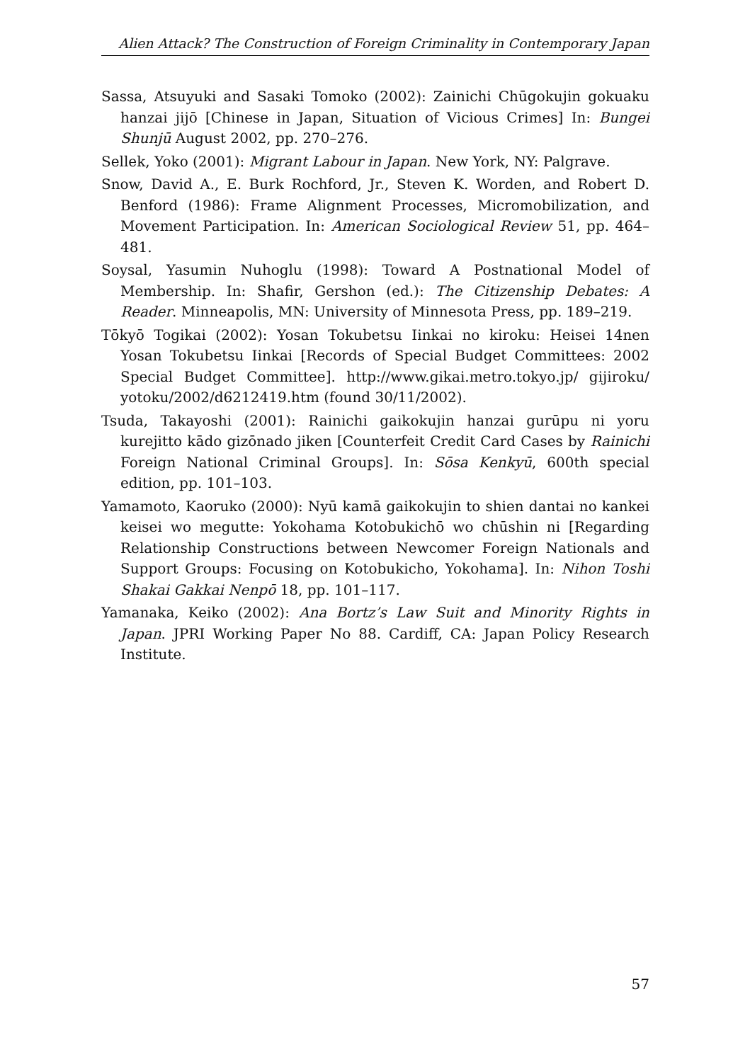Alien Attack? The Construction of Foreign Criminality in Contemporary Japan
Sassa, Atsuyuki and Sasaki Tomoko (2002): Zainichi Chūgokujin gokuaku hanzai jijō [Chinese in Japan, Situation of Vicious Crimes] In: Bungei Shunjū August 2002, pp. 270–276.
Sellek, Yoko (2001): Migrant Labour in Japan. New York, NY: Palgrave.
Snow, David A., E. Burk Rochford, Jr., Steven K. Worden, and Robert D. Benford (1986): Frame Alignment Processes, Micromobilization, and Movement Participation. In: American Sociological Review 51, pp. 464–481.
Soysal, Yasumin Nuhoglu (1998): Toward A Postnational Model of Membership. In: Shafir, Gershon (ed.): The Citizenship Debates: A Reader. Minneapolis, MN: University of Minnesota Press, pp. 189–219.
Tōkyō Togikai (2002): Yosan Tokubetsu Iinkai no kiroku: Heisei 14nen Yosan Tokubetsu Iinkai [Records of Special Budget Committees: 2002 Special Budget Committee]. http://www.gikai.metro.tokyo.jp/ gijiroku/ yotoku/2002/d6212419.htm (found 30/11/2002).
Tsuda, Takayoshi (2001): Rainichi gaikokujin hanzai gurūpu ni yoru kurejitto kādo gizōnado jiken [Counterfeit Credit Card Cases by Rainichi Foreign National Criminal Groups]. In: Sōsa Kenkyū, 600th special edition, pp. 101–103.
Yamamoto, Kaoruko (2000): Nyū kamā gaikokujin to shien dantai no kankei keisei wo megutte: Yokohama Kotobukichō wo chūshin ni [Regarding Relationship Constructions between Newcomer Foreign Nationals and Support Groups: Focusing on Kotobukicho, Yokohama]. In: Nihon Toshi Shakai Gakkai Nenpō 18, pp. 101–117.
Yamanaka, Keiko (2002): Ana Bortz’s Law Suit and Minority Rights in Japan. JPRI Working Paper No 88. Cardiff, CA: Japan Policy Research Institute.
57